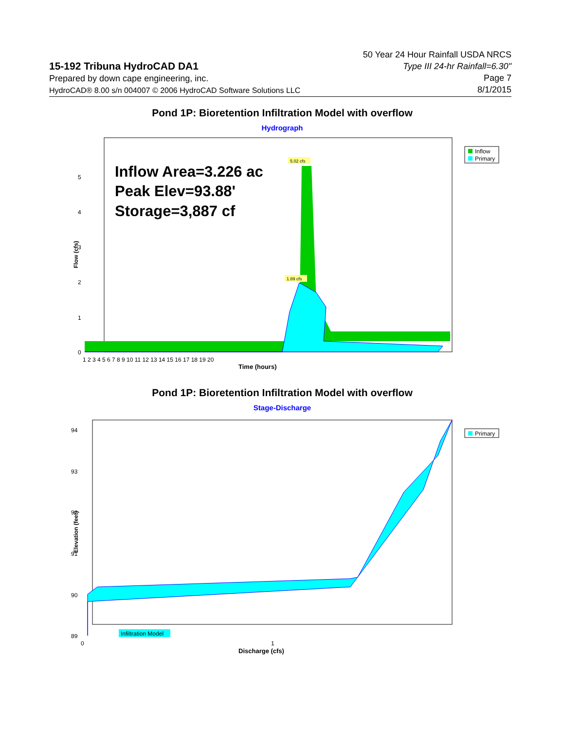15-192 Tribuna HydroCAD DA1
Prepared by down cape engineering, inc.
HydroCAD® 8.00 s/n 004007 © 2006 HydroCAD Software Solutions LLC
50 Year 24 Hour Rainfall USDA NRCS
Type III 24-hr Rainfall=6.30"
Page 7
8/1/2015
Pond 1P: Bioretention Infiltration Model with overflow
Hydrograph
Inflow Area=3.226 ac
Peak Elev=93.88'
Storage=3,887 cf
5.02 cfs
1.89 cfs
Flow (cfs)
0
1
2
3
4
5
1 2 3 4 5 6 7 8 9 10 11 12 13 14 15 16 17 18 19 20
Time (hours)
Inflow
Primary
Pond 1P: Bioretention Infiltration Model with overflow
Stage-Discharge
Infiltration Model
Elevation (feet)
89
90
91
92
93
94
0
1
Discharge (cfs)
Primary